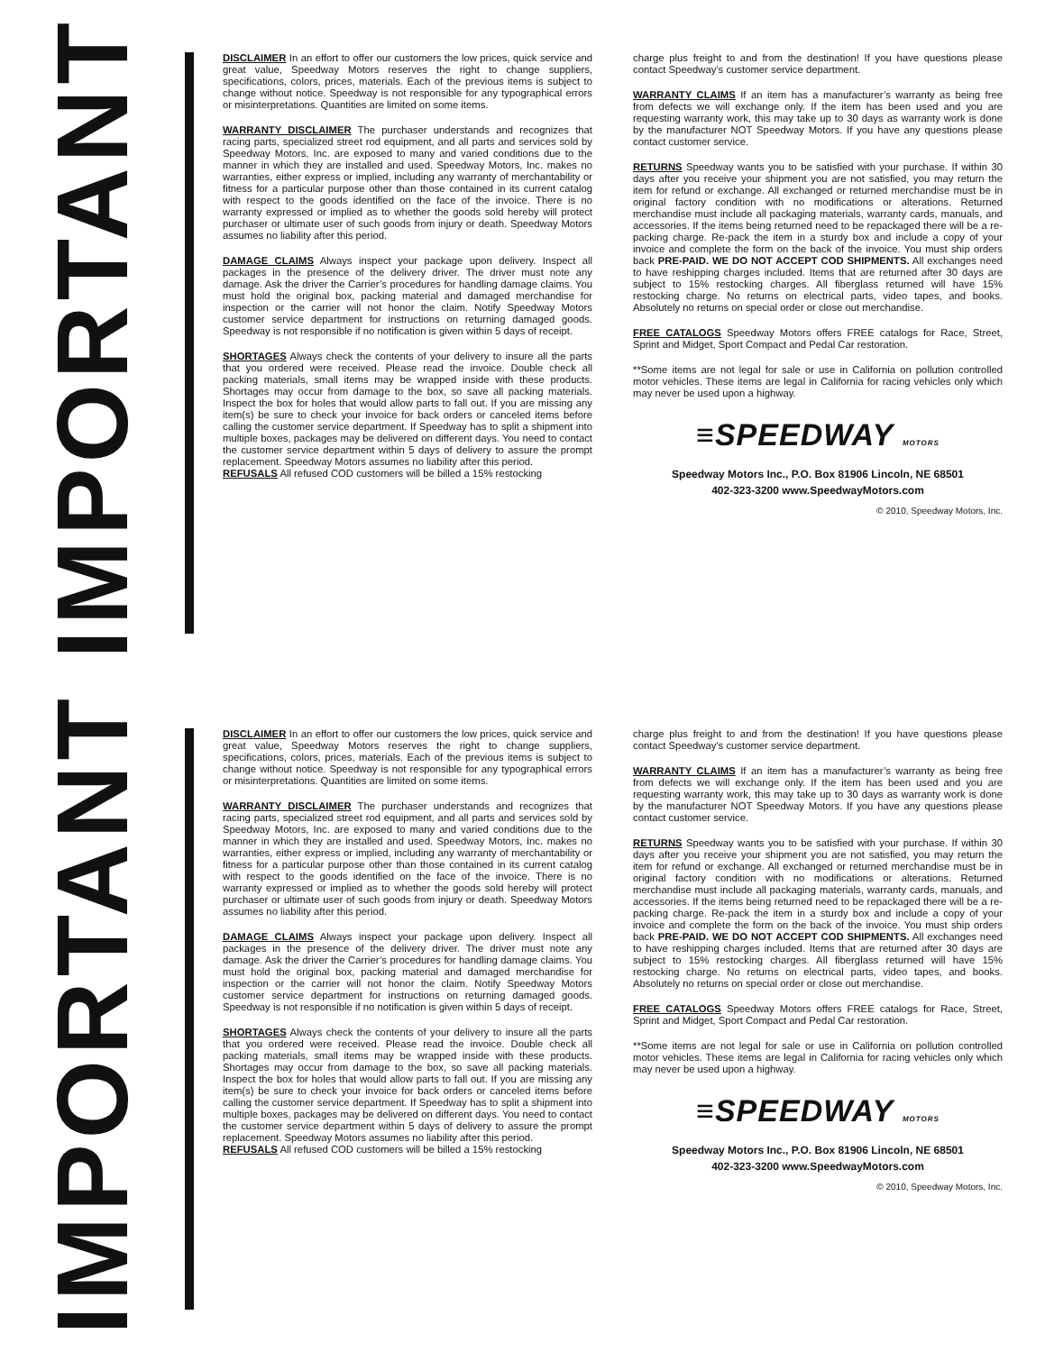IMPORTANT
DISCLAIMER In an effort to offer our customers the low prices, quick service and great value, Speedway Motors reserves the right to change suppliers, specifications, colors, prices, materials. Each of the previous items is subject to change without notice. Speedway is not responsible for any typographical errors or misinterpretations. Quantities are limited on some items.
WARRANTY DISCLAIMER The purchaser understands and recognizes that racing parts, specialized street rod equipment, and all parts and services sold by Speedway Motors, Inc. are exposed to many and varied conditions due to the manner in which they are installed and used. Speedway Motors, Inc. makes no warranties, either express or implied, including any warranty of merchantability or fitness for a particular purpose other than those contained in its current catalog with respect to the goods identified on the face of the invoice. There is no warranty expressed or implied as to whether the goods sold hereby will protect purchaser or ultimate user of such goods from injury or death. Speedway Motors assumes no liability after this period.
DAMAGE CLAIMS Always inspect your package upon delivery. Inspect all packages in the presence of the delivery driver. The driver must note any damage. Ask the driver the Carrier’s procedures for handling damage claims. You must hold the original box, packing material and damaged merchandise for inspection or the carrier will not honor the claim. Notify Speedway Motors customer service department for instructions on returning damaged goods. Speedway is not responsible if no notification is given within 5 days of receipt.
SHORTAGES Always check the contents of your delivery to insure all the parts that you ordered were received. Please read the invoice. Double check all packing materials, small items may be wrapped inside with these products. Shortages may occur from damage to the box, so save all packing materials. Inspect the box for holes that would allow parts to fall out. If you are missing any item(s) be sure to check your invoice for back orders or canceled items before calling the customer service department. If Speedway has to split a shipment into multiple boxes, packages may be delivered on different days. You need to contact the customer service department within 5 days of delivery to assure the prompt replacement. Speedway Motors assumes no liability after this period.
REFUSALS All refused COD customers will be billed a 15% restocking
charge plus freight to and from the destination! If you have questions please contact Speedway’s customer service department.
WARRANTY CLAIMS If an item has a manufacturer’s warranty as being free from defects we will exchange only. If the item has been used and you are requesting warranty work, this may take up to 30 days as warranty work is done by the manufacturer NOT Speedway Motors. If you have any questions please contact customer service.
RETURNS Speedway wants you to be satisfied with your purchase. If within 30 days after you receive your shipment you are not satisfied, you may return the item for refund or exchange. All exchanged or returned merchandise must be in original factory condition with no modifications or alterations. Returned merchandise must include all packaging materials, warranty cards, manuals, and accessories. If the items being returned need to be repackaged there will be a re-packing charge. Re-pack the item in a sturdy box and include a copy of your invoice and complete the form on the back of the invoice. You must ship orders back PRE-PAID. WE DO NOT ACCEPT COD SHIPMENTS. All exchanges need to have reshipping charges included. Items that are returned after 30 days are subject to 15% restocking charges. All fiberglass returned will have 15% restocking charge. No returns on electrical parts, video tapes, and books. Absolutely no returns on special order or close out merchandise.
FREE CATALOGS Speedway Motors offers FREE catalogs for Race, Street, Sprint and Midget, Sport Compact and Pedal Car restoration.
**Some items are not legal for sale or use in California on pollution controlled motor vehicles. These items are legal in California for racing vehicles only which may never be used upon a highway.
≡SPEEDWAY MOTORS
Speedway Motors Inc., P.O. Box 81906 Lincoln, NE 68501
402-323-3200 www.SpeedwayMotors.com
© 2010, Speedway Motors, Inc.
IMPORTANT
DISCLAIMER In an effort to offer our customers the low prices, quick service and great value, Speedway Motors reserves the right to change suppliers, specifications, colors, prices, materials. Each of the previous items is subject to change without notice. Speedway is not responsible for any typographical errors or misinterpretations. Quantities are limited on some items.
WARRANTY DISCLAIMER The purchaser understands and recognizes that racing parts, specialized street rod equipment, and all parts and services sold by Speedway Motors, Inc. are exposed to many and varied conditions due to the manner in which they are installed and used. Speedway Motors, Inc. makes no warranties, either express or implied, including any warranty of merchantability or fitness for a particular purpose other than those contained in its current catalog with respect to the goods identified on the face of the invoice. There is no warranty expressed or implied as to whether the goods sold hereby will protect purchaser or ultimate user of such goods from injury or death. Speedway Motors assumes no liability after this period.
DAMAGE CLAIMS Always inspect your package upon delivery. Inspect all packages in the presence of the delivery driver. The driver must note any damage. Ask the driver the Carrier’s procedures for handling damage claims. You must hold the original box, packing material and damaged merchandise for inspection or the carrier will not honor the claim. Notify Speedway Motors customer service department for instructions on returning damaged goods. Speedway is not responsible if no notification is given within 5 days of receipt.
SHORTAGES Always check the contents of your delivery to insure all the parts that you ordered were received. Please read the invoice. Double check all packing materials, small items may be wrapped inside with these products. Shortages may occur from damage to the box, so save all packing materials. Inspect the box for holes that would allow parts to fall out. If you are missing any item(s) be sure to check your invoice for back orders or canceled items before calling the customer service department. If Speedway has to split a shipment into multiple boxes, packages may be delivered on different days. You need to contact the customer service department within 5 days of delivery to assure the prompt replacement. Speedway Motors assumes no liability after this period.
REFUSALS All refused COD customers will be billed a 15% restocking
charge plus freight to and from the destination! If you have questions please contact Speedway’s customer service department.
WARRANTY CLAIMS If an item has a manufacturer’s warranty as being free from defects we will exchange only. If the item has been used and you are requesting warranty work, this may take up to 30 days as warranty work is done by the manufacturer NOT Speedway Motors. If you have any questions please contact customer service.
RETURNS Speedway wants you to be satisfied with your purchase. If within 30 days after you receive your shipment you are not satisfied, you may return the item for refund or exchange. All exchanged or returned merchandise must be in original factory condition with no modifications or alterations. Returned merchandise must include all packaging materials, warranty cards, manuals, and accessories. If the items being returned need to be repackaged there will be a re-packing charge. Re-pack the item in a sturdy box and include a copy of your invoice and complete the form on the back of the invoice. You must ship orders back PRE-PAID. WE DO NOT ACCEPT COD SHIPMENTS. All exchanges need to have reshipping charges included. Items that are returned after 30 days are subject to 15% restocking charges. All fiberglass returned will have 15% restocking charge. No returns on electrical parts, video tapes, and books. Absolutely no returns on special order or close out merchandise.
FREE CATALOGS Speedway Motors offers FREE catalogs for Race, Street, Sprint and Midget, Sport Compact and Pedal Car restoration.
**Some items are not legal for sale or use in California on pollution controlled motor vehicles. These items are legal in California for racing vehicles only which may never be used upon a highway.
≡SPEEDWAY MOTORS
Speedway Motors Inc., P.O. Box 81906 Lincoln, NE 68501
402-323-3200 www.SpeedwayMotors.com
© 2010, Speedway Motors, Inc.